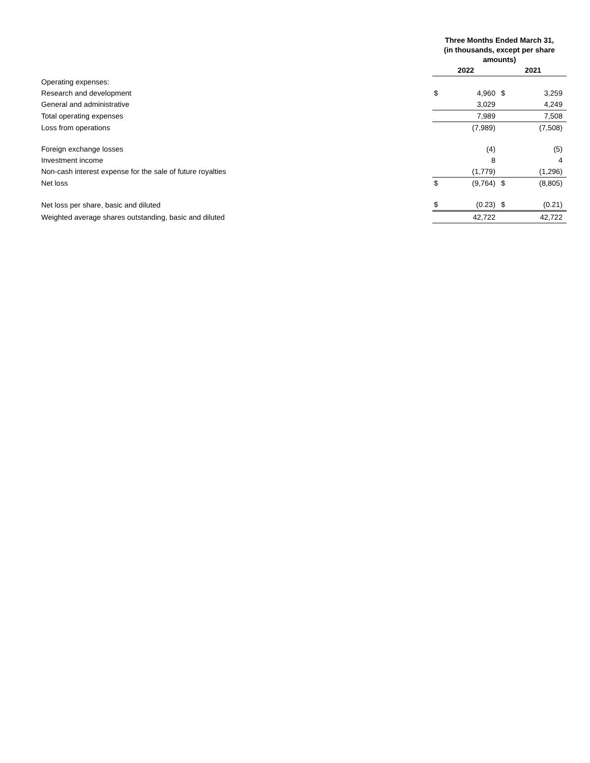| | Three Months Ended March 31, (in thousands, except per share amounts) | | | |
| | 2022 | | 2021 | |
| Operating expenses: | | | | |
| Research and development | $ | 4,960 | $ | 3,259 |
| General and administrative | | 3,029 | | 4,249 |
| Total operating expenses | | 7,989 | | 7,508 |
| Loss from operations | | (7,989) | | (7,508) |
| Foreign exchange losses | | (4) | | (5) |
| Investment income | | 8 | | 4 |
| Non-cash interest expense for the sale of future royalties | | (1,779) | | (1,296) |
| Net loss | $ | (9,764) | $ | (8,805) |
| Net loss per share, basic and diluted | $ | (0.23) | $ | (0.21) |
| Weighted average shares outstanding, basic and diluted | | 42,722 | | 42,722 |